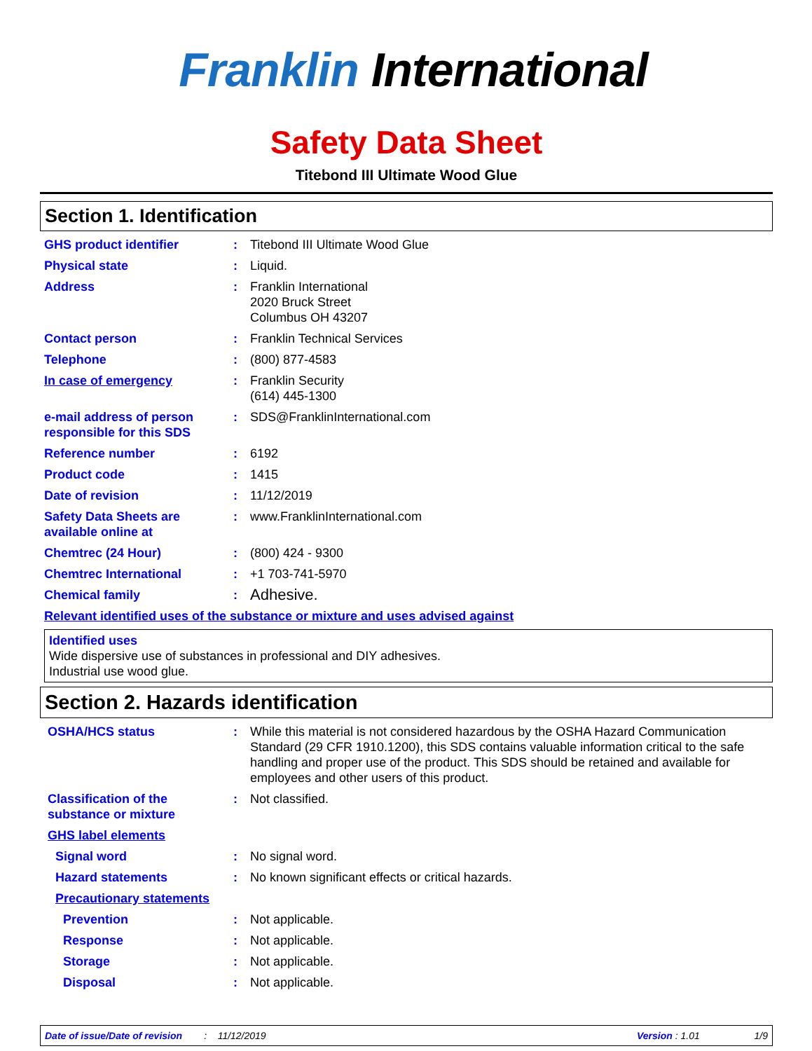Franklin International
Safety Data Sheet
Titebond III Ultimate Wood Glue
Section 1. Identification
GHS product identifier : Titebond III Ultimate Wood Glue
Physical state : Liquid.
Address : Franklin International
2020 Bruck Street
Columbus OH 43207
Contact person : Franklin Technical Services
Telephone : (800) 877-4583
In case of emergency : Franklin Security
(614) 445-1300
e-mail address of person responsible for this SDS
: SDS@FranklinInternational.com
Reference number : 6192
Product code : 1415
Date of revision : 11/12/2019
Safety Data Sheets are available online at
: www.FranklinInternational.com
Chemtrec (24 Hour) : (800) 424 - 9300
Chemtrec International : +1 703-741-5970
Chemical family :
Adhesive.
Relevant identified uses of the substance or mixture and uses advised against
Identified uses
Wide dispersive use of substances in professional and DIY adhesives.
Industrial use wood glue.
Section 2. Hazards identification
OSHA/HCS status : While this material is not considered hazardous by the OSHA Hazard Communication Standard (29 CFR 1910.1200), this SDS contains valuable information critical to the safe handling and proper use of the product. This SDS should be retained and available for employees and other users of this product.
Classification of the substance or mixture
: Not classified.
GHS label elements
Signal word : No signal word.
Hazard statements : No known significant effects or critical hazards.
Precautionary statements
Prevention : Not applicable.
Response : Not applicable.
Storage : Not applicable.
Disposal : Not applicable.
Date of issue/Date of revision : 11/12/2019
Version : 1.01 1/9